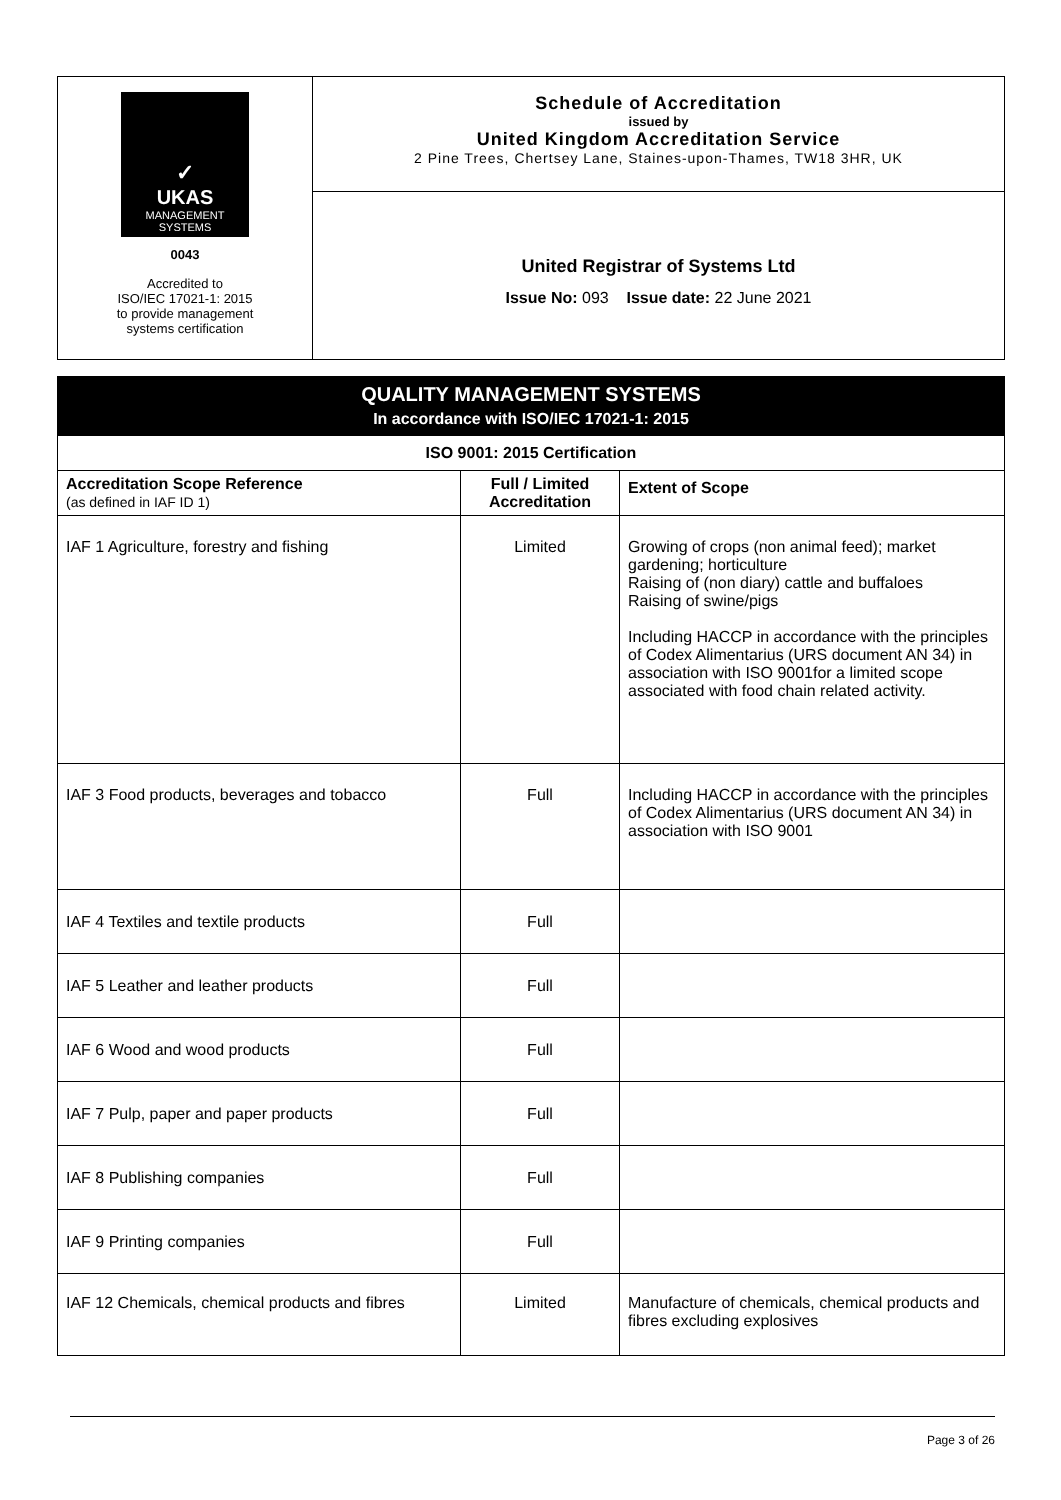✓
UKAS
MANAGEMENT
SYSTEMS
0043
Accredited to
ISO/IEC 17021-1: 2015
to provide management
systems certification
Schedule of Accreditation
issued by
United Kingdom Accreditation Service
2 Pine Trees, Chertsey Lane, Staines-upon-Thames, TW18 3HR, UK
United Registrar of Systems Ltd
Issue No: 093 Issue date: 22 June 2021
| QUALITY MANAGEMENT SYSTEMS In accordance with ISO/IEC 17021-1: 2015 | | |
| --- | --- | --- |
| ISO 9001: 2015 Certification | | |
| Accreditation Scope Reference (as defined in IAF ID 1) | Full / Limited Accreditation | Extent of Scope |
| IAF 1 Agriculture, forestry and fishing | Limited | Growing of crops (non animal feed); market gardening; horticulture Raising of (non diary) cattle and buffaloes Raising of swine/pigs Including HACCP in accordance with the principles of Codex Alimentarius (URS document AN 34) in association with ISO 9001for a limited scope associated with food chain related activity. |
| IAF 3 Food products, beverages and tobacco | Full | Including HACCP in accordance with the principles of Codex Alimentarius (URS document AN 34) in association with ISO 9001 |
| IAF 4 Textiles and textile products | Full | |
| IAF 5 Leather and leather products | Full | |
| IAF 6 Wood and wood products | Full | |
| IAF 7 Pulp, paper and paper products | Full | |
| IAF 8 Publishing companies | Full | |
| IAF 9 Printing companies | Full | |
| IAF 12 Chemicals, chemical products and fibres | Limited | Manufacture of chemicals, chemical products and fibres excluding explosives |
Page 3 of 26